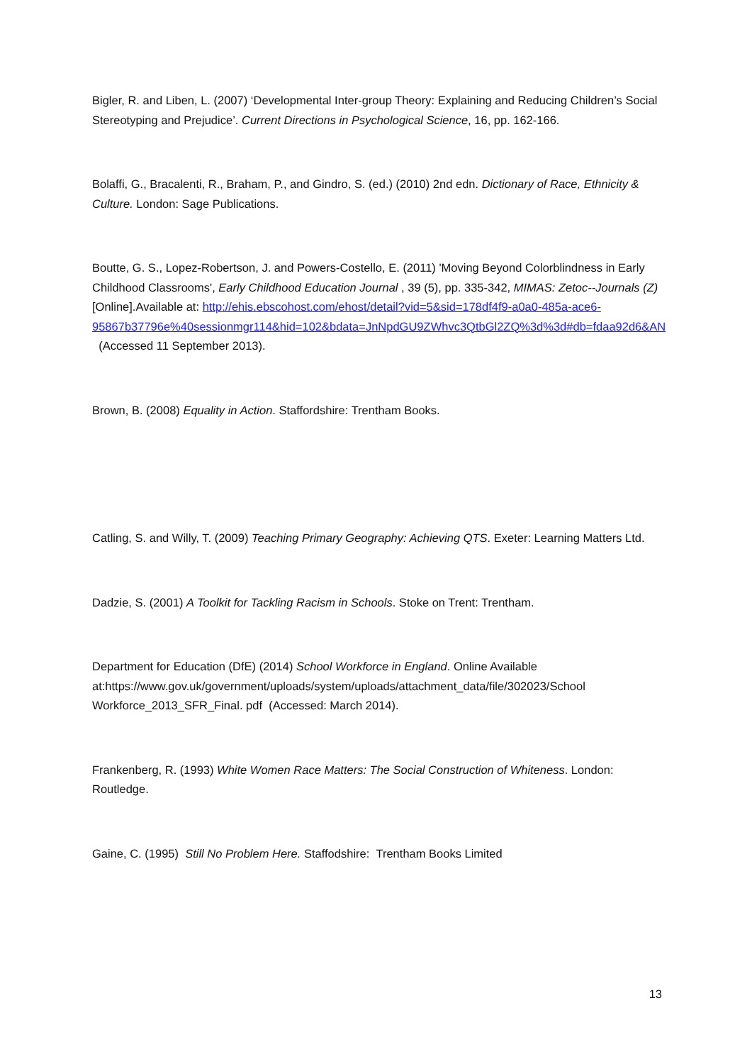Bigler, R. and Liben, L. (2007) ‘Developmental Inter-group Theory: Explaining and Reducing Children’s Social Stereotyping and Prejudice’. Current Directions in Psychological Science, 16, pp. 162-166.
Bolaffi, G., Bracalenti, R., Braham, P., and Gindro, S. (ed.) (2010) 2nd edn. Dictionary of Race, Ethnicity & Culture. London: Sage Publications.
Boutte, G. S., Lopez-Robertson, J. and Powers-Costello, E. (2011) 'Moving Beyond Colorblindness in Early Childhood Classrooms', Early Childhood Education Journal , 39 (5), pp. 335-342, MIMAS: Zetoc--Journals (Z) [Online].Available at: http://ehis.ebscohost.com/ehost/detail?vid=5&sid=178df4f9-a0a0-485a-ace6-95867b37796e%40sessionmgr114&hid=102&bdata=JnNpdGU9ZWhvc3QtbGl2ZQ%3d%3d#db=fdaa92d6&AN (Accessed 11 September 2013).
Brown, B. (2008) Equality in Action. Staffordshire: Trentham Books.
Catling, S. and Willy, T. (2009) Teaching Primary Geography: Achieving QTS. Exeter: Learning Matters Ltd.
Dadzie, S. (2001) A Toolkit for Tackling Racism in Schools. Stoke on Trent: Trentham.
Department for Education (DfE) (2014) School Workforce in England. Online Available at:https://www.gov.uk/government/uploads/system/uploads/attachment_data/file/302023/School Workforce_2013_SFR_Final. pdf (Accessed: March 2014).
Frankenberg, R. (1993) White Women Race Matters: The Social Construction of Whiteness. London: Routledge.
Gaine, C. (1995) Still No Problem Here. Staffodshire: Trentham Books Limited
13